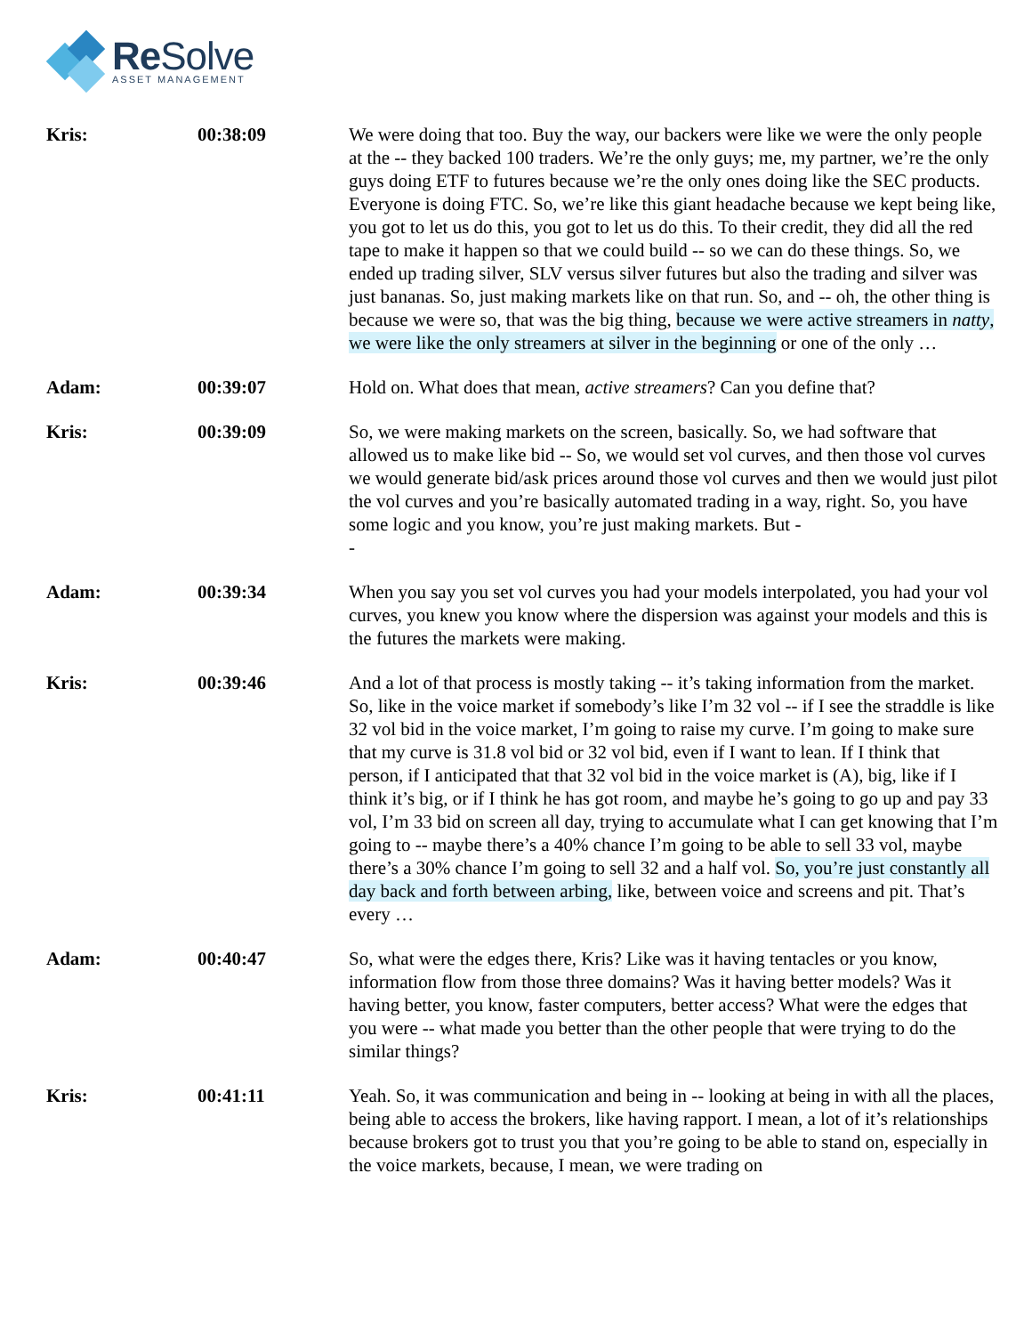Re Solve
ASSET MANAGEMENT
Kris: 00:38:09 We were doing that too. Buy the way, our backers were like we were the only people at the -- they backed 100 traders. We’re the only guys; me, my partner, we’re the only guys doing ETF to futures because we’re the only ones doing like the SEC products. Everyone is doing FTC. So, we’re like this giant headache because we kept being like, you got to let us do this, you got to let us do this. To their credit, they did all the red tape to make it happen so that we could build -- so we can do these things. So, we ended up trading silver, SLV versus silver futures but also the trading and silver was just bananas. So, just making markets like on that run. So, and -- oh, the other thing is because we were so, that was the big thing, because we were active streamers in natty, we were like the only streamers at silver in the beginning or one of the only …
Adam: 00:39:07 Hold on. What does that mean, active streamers? Can you define that?
Kris: 00:39:09 So, we were making markets on the screen, basically. So, we had software that allowed us to make like bid -- So, we would set vol curves, and then those vol curves we would generate bid/ask prices around those vol curves and then we would just pilot the vol curves and you’re basically automated trading in a way, right. So, you have some logic and you know, you’re just making markets. But -
-
Adam: 00:39:34 When you say you set vol curves you had your models interpolated, you had your vol curves, you knew you know where the dispersion was against your models and this is the futures the markets were making.
Kris: 00:39:46 And a lot of that process is mostly taking -- it’s taking information from the market. So, like in the voice market if somebody’s like I’m 32 vol -- if I see the straddle is like 32 vol bid in the voice market, I’m going to raise my curve. I’m going to make sure that my curve is 31.8 vol bid or 32 vol bid, even if I want to lean. If I think that person, if I anticipated that that 32 vol bid in the voice market is (A), big, like if I think it’s big, or if I think he has got room, and maybe he’s going to go up and pay 33 vol, I’m 33 bid on screen all day, trying to accumulate what I can get knowing that I’m going to -- maybe there’s a 40% chance I’m going to be able to sell 33 vol, maybe there’s a 30% chance I’m going to sell 32 and a half vol. So, you’re just constantly all day back and forth between arbing, like, between voice and screens and pit. That’s every …
Adam: 00:40:47 So, what were the edges there, Kris? Like was it having tentacles or you know, information flow from those three domains? Was it having better models? Was it having better, you know, faster computers, better access? What were the edges that you were -- what made you better than the other people that were trying to do the similar things?
Kris: 00:41:11 Yeah. So, it was communication and being in -- looking at being in with all the places, being able to access the brokers, like having rapport. I mean, a lot of it’s relationships because brokers got to trust you that you’re going to be able to stand on, especially in the voice markets, because, I mean, we were trading on